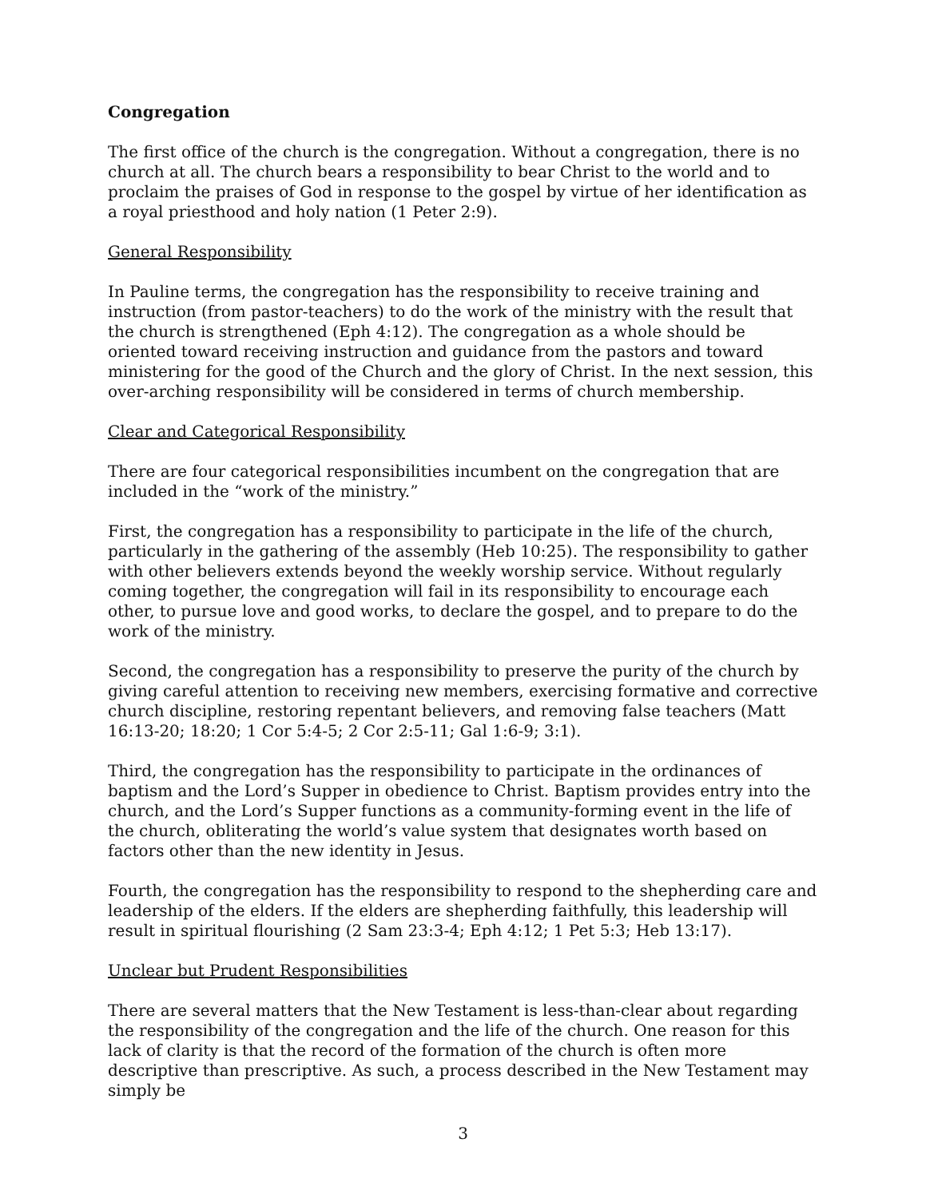Congregation
The first office of the church is the congregation. Without a congregation, there is no church at all. The church bears a responsibility to bear Christ to the world and to proclaim the praises of God in response to the gospel by virtue of her identification as a royal priesthood and holy nation (1 Peter 2:9).
General Responsibility
In Pauline terms, the congregation has the responsibility to receive training and instruction (from pastor-teachers) to do the work of the ministry with the result that the church is strengthened (Eph 4:12). The congregation as a whole should be oriented toward receiving instruction and guidance from the pastors and toward ministering for the good of the Church and the glory of Christ. In the next session, this over-arching responsibility will be considered in terms of church membership.
Clear and Categorical Responsibility
There are four categorical responsibilities incumbent on the congregation that are included in the “work of the ministry.”
First, the congregation has a responsibility to participate in the life of the church, particularly in the gathering of the assembly (Heb 10:25). The responsibility to gather with other believers extends beyond the weekly worship service. Without regularly coming together, the congregation will fail in its responsibility to encourage each other, to pursue love and good works, to declare the gospel, and to prepare to do the work of the ministry.
Second, the congregation has a responsibility to preserve the purity of the church by giving careful attention to receiving new members, exercising formative and corrective church discipline, restoring repentant believers, and removing false teachers (Matt 16:13-20; 18:20; 1 Cor 5:4-5; 2 Cor 2:5-11; Gal 1:6-9; 3:1).
Third, the congregation has the responsibility to participate in the ordinances of baptism and the Lord’s Supper in obedience to Christ. Baptism provides entry into the church, and the Lord’s Supper functions as a community-forming event in the life of the church, obliterating the world’s value system that designates worth based on factors other than the new identity in Jesus.
Fourth, the congregation has the responsibility to respond to the shepherding care and leadership of the elders. If the elders are shepherding faithfully, this leadership will result in spiritual flourishing (2 Sam 23:3-4; Eph 4:12; 1 Pet 5:3; Heb 13:17).
Unclear but Prudent Responsibilities
There are several matters that the New Testament is less-than-clear about regarding the responsibility of the congregation and the life of the church. One reason for this lack of clarity is that the record of the formation of the church is often more descriptive than prescriptive. As such, a process described in the New Testament may simply be
3